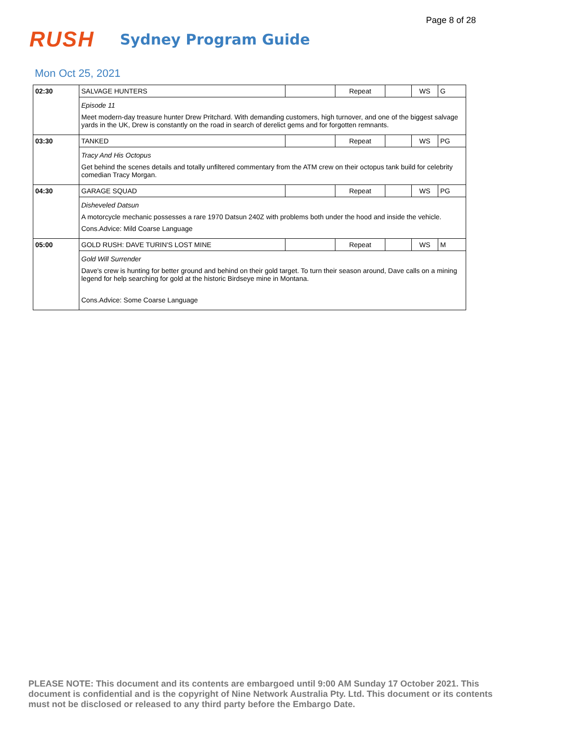Page 8 of 28
RUSH
Sydney Program Guide
Mon Oct 25, 2021
| 02:30 | SALVAGE HUNTERS | | Repeat | | WS | G |
| | Episode 11 Meet modern-day treasure hunter Drew Pritchard. With demanding customers, high turnover, and one of the biggest salvage yards in the UK, Drew is constantly on the road in search of derelict gems and for forgotten remnants. | | | | | |
| 03:30 | TANKED | | Repeat | | WS | PG |
| | Tracy And His Octopus Get behind the scenes details and totally unfiltered commentary from the ATM crew on their octopus tank build for celebrity comedian Tracy Morgan. | | | | | |
| 04:30 | GARAGE SQUAD | | Repeat | | WS | PG |
| | Disheveled Datsun A motorcycle mechanic possesses a rare 1970 Datsun 240Z with problems both under the hood and inside the vehicle. Cons.Advice: Mild Coarse Language | | | | | |
| 05:00 | GOLD RUSH: DAVE TURIN'S LOST MINE | | Repeat | | WS | M |
| | Gold Will Surrender Dave's crew is hunting for better ground and behind on their gold target. To turn their season around, Dave calls on a mining legend for help searching for gold at the historic Birdseye mine in Montana. Cons.Advice: Some Coarse Language | | | | | |
PLEASE NOTE: This document and its contents are embargoed until 9:00 AM Sunday 17 October 2021. This document is confidential and is the copyright of Nine Network Australia Pty. Ltd. This document or its contents must not be disclosed or released to any third party before the Embargo Date.